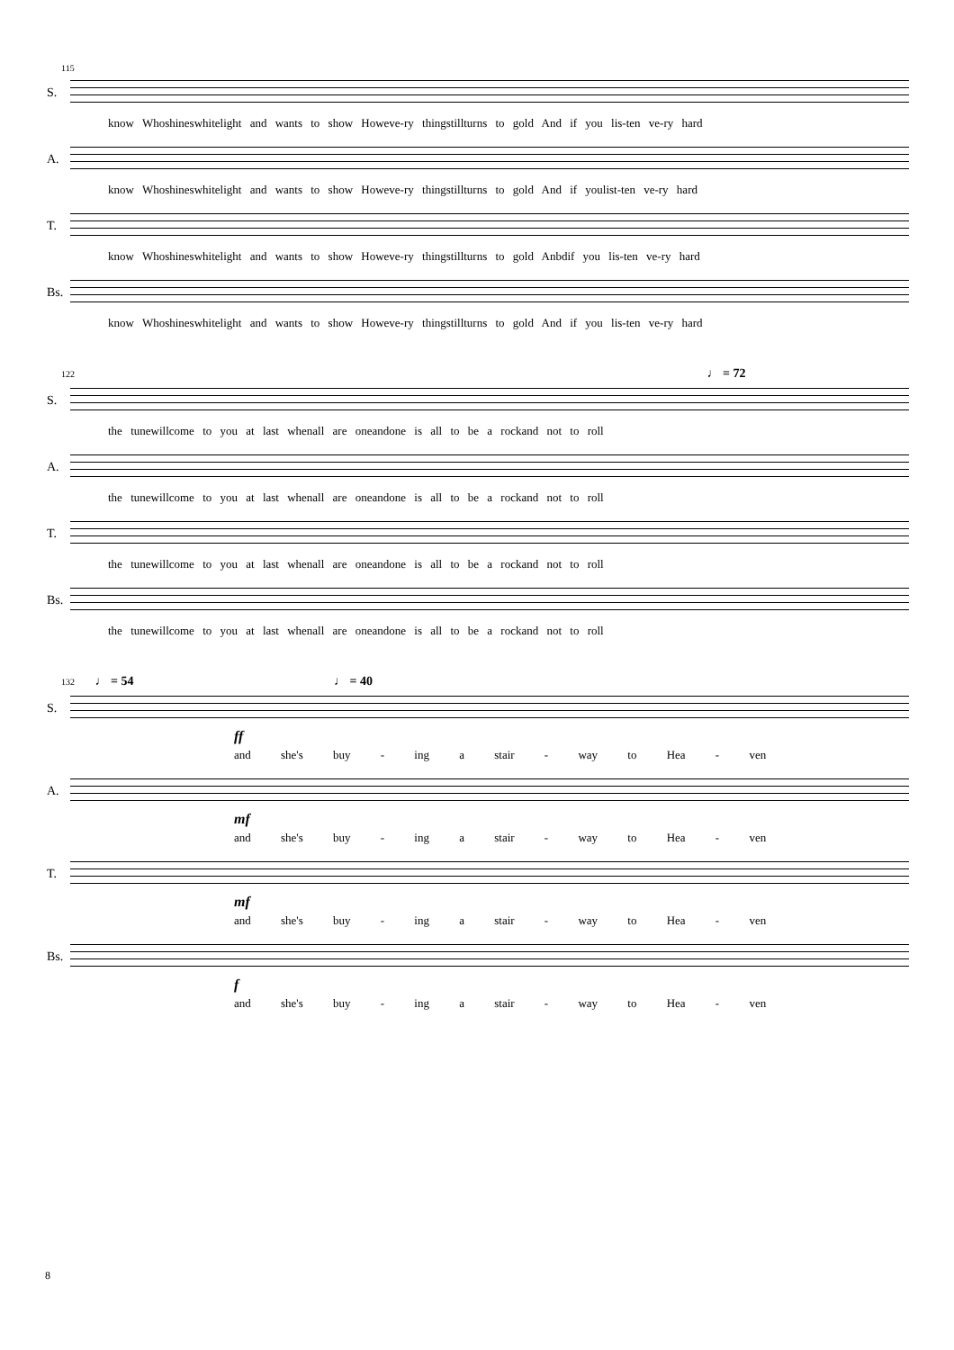115
S.
know Whoshineswhitelight and wants to show Howeve-ry thingstillturns to gold And if you lis-ten ve-ry hard
A.
know Whoshineswhitelight and wants to show Howeve-ry thingstillturns to gold And if youlist-ten ve-ry hard
T.
know Whoshineswhitelight and wants to show Howeve-ry thingstillturns to gold Anbdif you lis-ten ve-ry hard
Bs.
know Whoshineswhitelight and wants to show Howeve-ry thingstillturns to gold And if you lis-ten ve-ry hard
122 ♩ = 72
S.
the tunewillcome to you at last whenall are oneandone is all to be a rockand not to roll
A.
the tunewillcome to you at last whenall are oneandone is all to be a rockand not to roll
T.
the tunewillcome to you at last whenall are oneandone is all to be a rockand not to roll
Bs.
the tunewillcome to you at last whenall are oneandone is all to be a rockand not to roll
132 ♩ = 54 ♩ = 40
S.
ff
and she's buy - ing a stair - way to Hea - ven
A.
mf
and she's buy - ing a stair - way to Hea - ven
T.
mf
and she's buy - ing a stair - way to Hea - ven
Bs.
f
and she's buy - ing a stair - way to Hea - ven
8